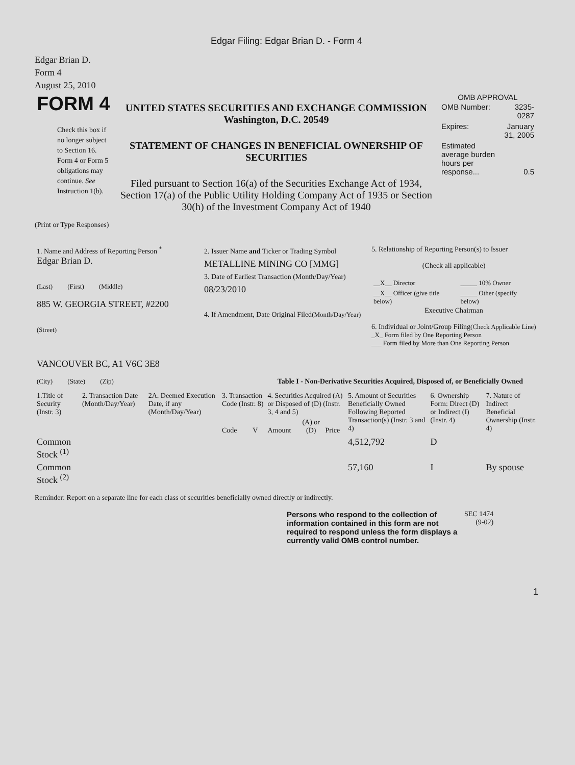Edgar Filing: Edgar Brian D. - Form 4
Edgar Brian D.
Form 4
August 25, 2010
| FORM 4 Check this box if no longer subject to Section 16. Form 4 or Form 5 obligations may continue. See Instruction 1(b). | UNITED STATES SECURITIES AND EXCHANGE COMMISSION Washington, D.C. 20549 STATEMENT OF CHANGES IN BENEFICIAL OWNERSHIP OF SECURITIES Filed pursuant to Section 16(a) of the Securities Exchange Act of 1934, Section 17(a) of the Public Utility Holding Company Act of 1935 or Section 30(h) of the Investment Company Act of 1940 | OMB APPROVAL / OMB Number: / 3235-0287 / / Expires: / January 31, 2005 / / Estimated average burden hours per response... / 0.5 / |
(Print or Type Responses)
| 1. Name and Address of Reporting Person <sup>*</sup> Edgar Brian D. (Last) (First) (Middle) 885 W. GEORGIA STREET, #2200 (Street) VANCOUVER BC, A1 V6C 3E8 (City) (State) (Zip) | 2. Issuer Name and Ticker or Trading Symbol METALLINE MINING CO [MMG] 3. Date of Earliest Transaction (Month/Day/Year) 08/23/2010 4. If Amendment, Date Original Filed (Month/Day/Year) | 5. Relationship of Reporting Person(s) to Issuer (Check all applicable) / __X__ Director / _____ 10% Owner / / __X__ Officer (give title below) / _____ Other (specify below) / Executive Chairman 6. Individual or Joint/Group Filing (Check Applicable Line) _X_ Form filed by One Reporting Person ___ Form filed by More than One Reporting Person |
Table I - Non-Derivative Securities Acquired, Disposed of, or Beneficially Owned
| 1.Title of Security (Instr. 3) | 2. Transaction Date (Month/Day/Year) | 2A. Deemed Execution Date, if any (Month/Day/Year) | 3. Transaction Code (Instr. 8) | | 4. Securities Acquired (A) or Disposed of (D) (Instr. 3, 4 and 5) | | | 5. Amount of Securities Beneficially Owned Following Reported Transaction(s) (Instr. 3 and 4) | 6. Ownership Form: Direct (D) or Indirect (I) (Instr. 4) | 7. Nature of Indirect Beneficial Ownership (Instr. 4) |
| --- | --- | --- | --- | --- | --- | --- | --- | --- | --- | --- |
| | | | Code | V | Amount | (A) or (D) | Price | | | |
| Common Stock <sup>(1)</sup> | | | | | | | | 4,512,792 | D | |
| Common Stock <sup>(2)</sup> | | | | | | | | 57,160 | I | By spouse |
Reminder: Report on a separate line for each class of securities beneficially owned directly or indirectly.
| Persons who respond to the collection of information contained in this form are not required to respond unless the form displays a currently valid OMB control number. | SEC 1474 (9-02) |
1